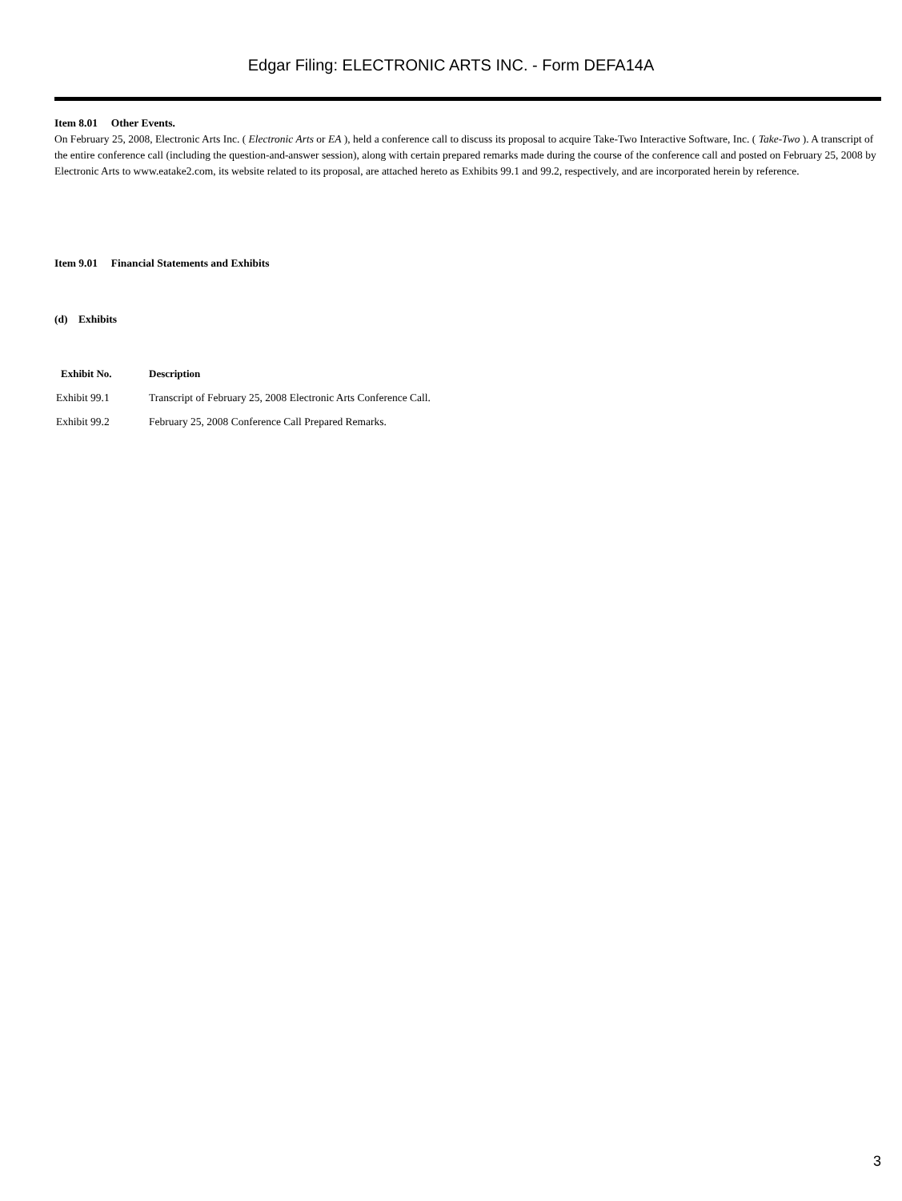Edgar Filing: ELECTRONIC ARTS INC. - Form DEFA14A
Item 8.01 Other Events.
On February 25, 2008, Electronic Arts Inc. ( Electronic Arts or EA ), held a conference call to discuss its proposal to acquire Take-Two Interactive Software, Inc. ( Take-Two ). A transcript of the entire conference call (including the question-and-answer session), along with certain prepared remarks made during the course of the conference call and posted on February 25, 2008 by Electronic Arts to www.eatake2.com, its website related to its proposal, are attached hereto as Exhibits 99.1 and 99.2, respectively, and are incorporated herein by reference.
Item 9.01 Financial Statements and Exhibits
(d) Exhibits
| Exhibit No. | Description |
| --- | --- |
| Exhibit 99.1 | Transcript of February 25, 2008 Electronic Arts Conference Call. |
| Exhibit 99.2 | February 25, 2008 Conference Call Prepared Remarks. |
3